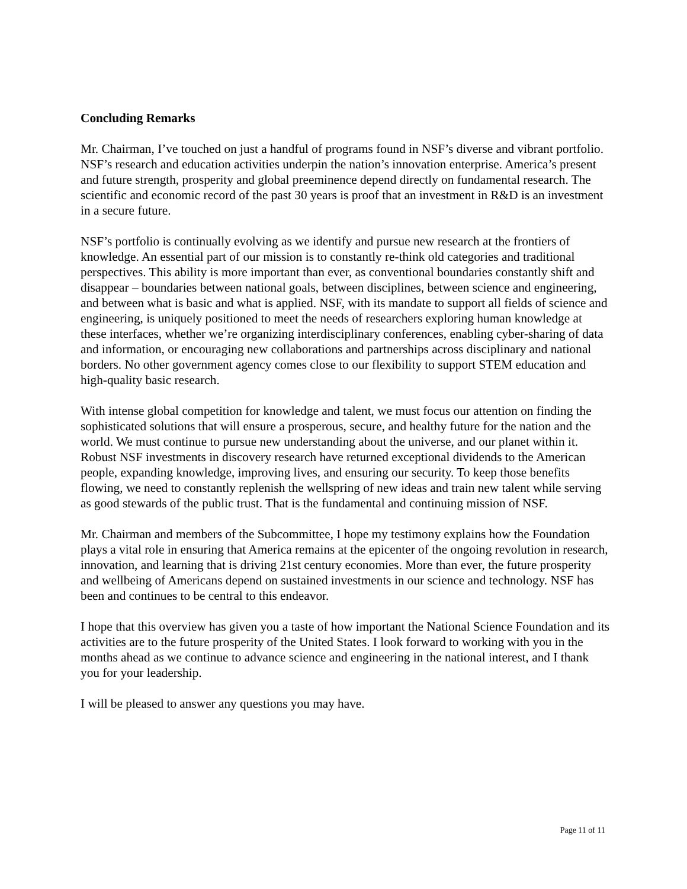Concluding Remarks
Mr. Chairman, I’ve touched on just a handful of programs found in NSF’s diverse and vibrant portfolio. NSF’s research and education activities underpin the nation’s innovation enterprise. America’s present and future strength, prosperity and global preeminence depend directly on fundamental research. The scientific and economic record of the past 30 years is proof that an investment in R&D is an investment in a secure future.
NSF’s portfolio is continually evolving as we identify and pursue new research at the frontiers of knowledge. An essential part of our mission is to constantly re-think old categories and traditional perspectives. This ability is more important than ever, as conventional boundaries constantly shift and disappear – boundaries between national goals, between disciplines, between science and engineering, and between what is basic and what is applied. NSF, with its mandate to support all fields of science and engineering, is uniquely positioned to meet the needs of researchers exploring human knowledge at these interfaces, whether we’re organizing interdisciplinary conferences, enabling cyber-sharing of data and information, or encouraging new collaborations and partnerships across disciplinary and national borders. No other government agency comes close to our flexibility to support STEM education and high-quality basic research.
With intense global competition for knowledge and talent, we must focus our attention on finding the sophisticated solutions that will ensure a prosperous, secure, and healthy future for the nation and the world. We must continue to pursue new understanding about the universe, and our planet within it. Robust NSF investments in discovery research have returned exceptional dividends to the American people, expanding knowledge, improving lives, and ensuring our security. To keep those benefits flowing, we need to constantly replenish the wellspring of new ideas and train new talent while serving as good stewards of the public trust. That is the fundamental and continuing mission of NSF.
Mr. Chairman and members of the Subcommittee, I hope my testimony explains how the Foundation plays a vital role in ensuring that America remains at the epicenter of the ongoing revolution in research, innovation, and learning that is driving 21st century economies. More than ever, the future prosperity and wellbeing of Americans depend on sustained investments in our science and technology. NSF has been and continues to be central to this endeavor.
I hope that this overview has given you a taste of how important the National Science Foundation and its activities are to the future prosperity of the United States. I look forward to working with you in the months ahead as we continue to advance science and engineering in the national interest, and I thank you for your leadership.
I will be pleased to answer any questions you may have.
Page 11 of 11